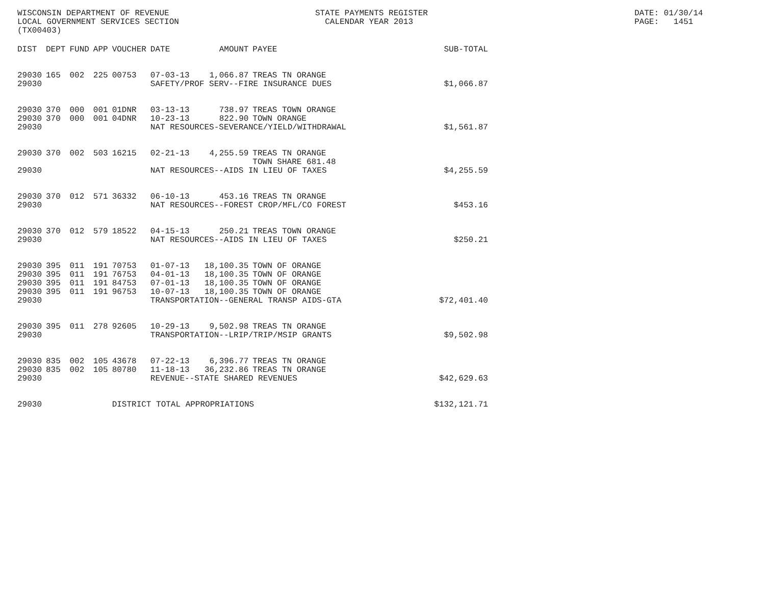WISCONSIN DEPARTMENT OF REVENUE LOCAL GOVERNMENT SERVICES SECTION (TX00403)
STATE PAYMENTS REGISTER CALENDAR YEAR 2013
DATE: 01/30/14 PAGE: 1451
| DIST | DEPT | FUND | APP | VOUCHER | DATE | AMOUNT | PAYEE | SUB-TOTAL |
| --- | --- | --- | --- | --- | --- | --- | --- | --- |
| 29030 | 165 | 002 | 225 | 00753 | 07-03-13 | 1,066.87 | TREAS TN ORANGE | |
| 29030 | | | | | SAFETY/PROF SERV--FIRE INSURANCE DUES | | | $1,066.87 |
| 29030 | 370 | 000 | 001 | 01DNR | 03-13-13 | 738.97 | TREAS TOWN ORANGE | |
| 29030 | 370 | 000 | 001 | 04DNR | 10-23-13 | 822.90 | TOWN ORANGE | |
| 29030 | | | | | NAT RESOURCES-SEVERANCE/YIELD/WITHDRAWAL | | | $1,561.87 |
| 29030 | 370 | 002 | 503 | 16215 | 02-21-13 | 4,255.59 | TREAS TN ORANGE TOWN SHARE 681.48 | |
| 29030 | | | | | NAT RESOURCES--AIDS IN LIEU OF TAXES | | | $4,255.59 |
| 29030 | 370 | 012 | 571 | 36332 | 06-10-13 | 453.16 | TREAS TN ORANGE | |
| 29030 | | | | | NAT RESOURCES--FOREST CROP/MFL/CO FOREST | | | $453.16 |
| 29030 | 370 | 012 | 579 | 18522 | 04-15-13 | 250.21 | TREAS TOWN ORANGE | |
| 29030 | | | | | NAT RESOURCES--AIDS IN LIEU OF TAXES | | | $250.21 |
| 29030 | 395 | 011 | 191 | 70753 | 01-07-13 | 18,100.35 | TOWN OF ORANGE | |
| 29030 | 395 | 011 | 191 | 76753 | 04-01-13 | 18,100.35 | TOWN OF ORANGE | |
| 29030 | 395 | 011 | 191 | 84753 | 07-01-13 | 18,100.35 | TOWN OF ORANGE | |
| 29030 | 395 | 011 | 191 | 96753 | 10-07-13 | 18,100.35 | TOWN OF ORANGE | |
| 29030 | | | | | TRANSPORTATION--GENERAL TRANSP AIDS-GTA | | | $72,401.40 |
| 29030 | 395 | 011 | 278 | 92605 | 10-29-13 | 9,502.98 | TREAS TN ORANGE | |
| 29030 | | | | | TRANSPORTATION--LRIP/TRIP/MSIP GRANTS | | | $9,502.98 |
| 29030 | 835 | 002 | 105 | 43678 | 07-22-13 | 6,396.77 | TREAS TN ORANGE | |
| 29030 | 835 | 002 | 105 | 80780 | 11-18-13 | 36,232.86 | TREAS TN ORANGE | |
| 29030 | | | | | REVENUE--STATE SHARED REVENUES | | | $42,629.63 |
| 29030 | | | | DISTRICT TOTAL APPROPRIATIONS | | | | $132,121.71 |